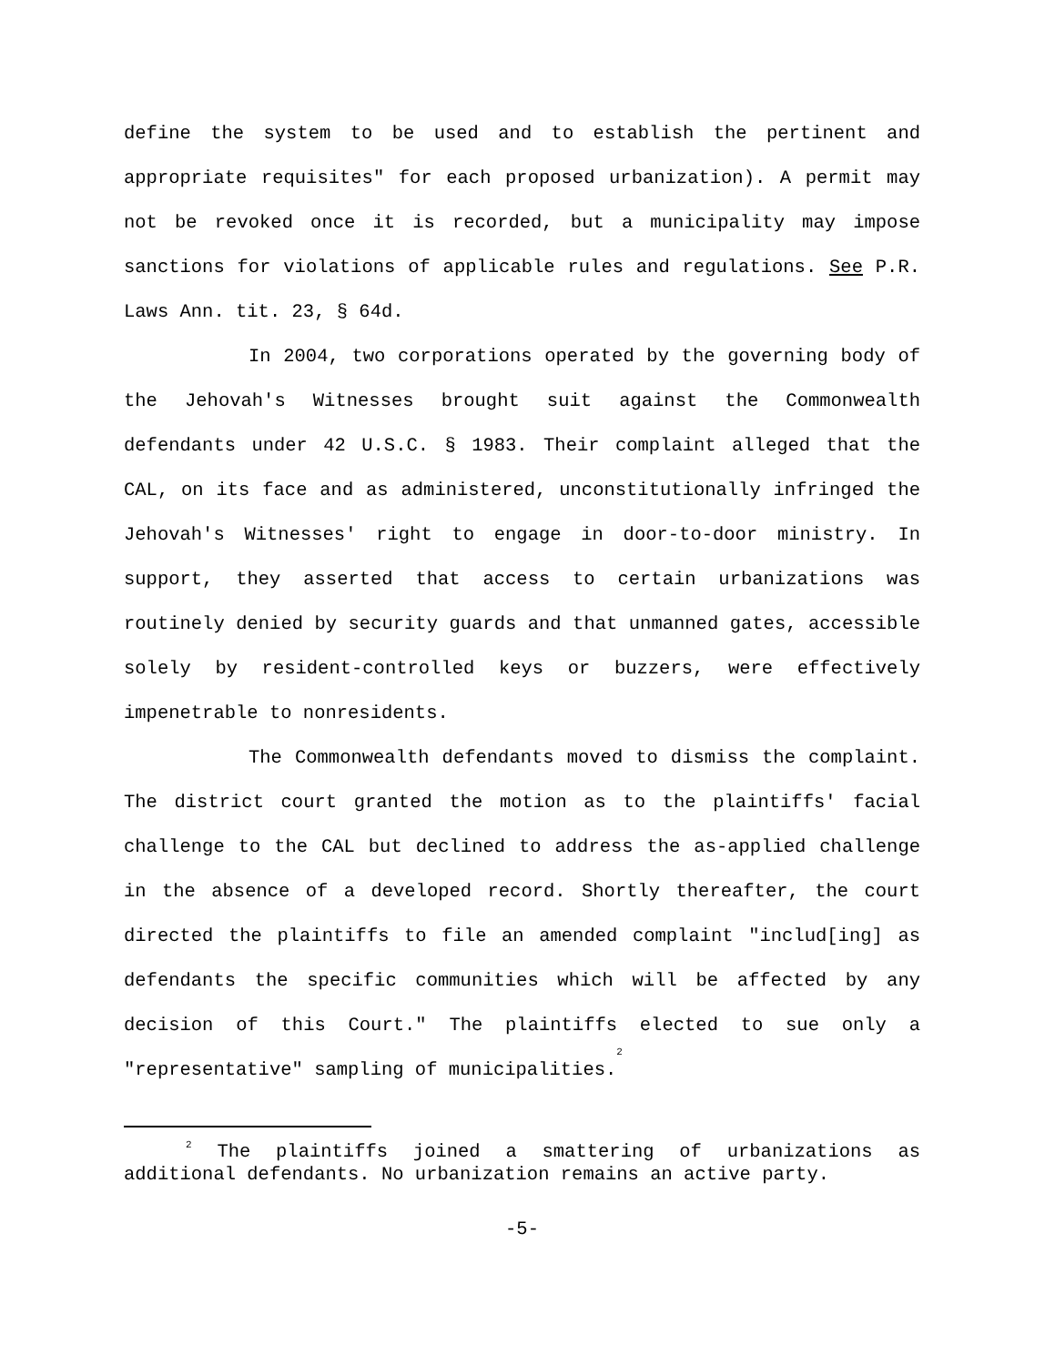define the system to be used and to establish the pertinent and appropriate requisites" for each proposed urbanization). A permit may not be revoked once it is recorded, but a municipality may impose sanctions for violations of applicable rules and regulations. See P.R. Laws Ann. tit. 23, § 64d.
In 2004, two corporations operated by the governing body of the Jehovah's Witnesses brought suit against the Commonwealth defendants under 42 U.S.C. § 1983. Their complaint alleged that the CAL, on its face and as administered, unconstitutionally infringed the Jehovah's Witnesses' right to engage in door-to-door ministry. In support, they asserted that access to certain urbanizations was routinely denied by security guards and that unmanned gates, accessible solely by resident-controlled keys or buzzers, were effectively impenetrable to nonresidents.
The Commonwealth defendants moved to dismiss the complaint. The district court granted the motion as to the plaintiffs' facial challenge to the CAL but declined to address the as-applied challenge in the absence of a developed record. Shortly thereafter, the court directed the plaintiffs to file an amended complaint "includ[ing] as defendants the specific communities which will be affected by any decision of this Court." The plaintiffs elected to sue only a "representative" sampling of municipalities.<sup>2</sup>
<sup>2</sup> The plaintiffs joined a smattering of urbanizations as additional defendants. No urbanization remains an active party.
-5-